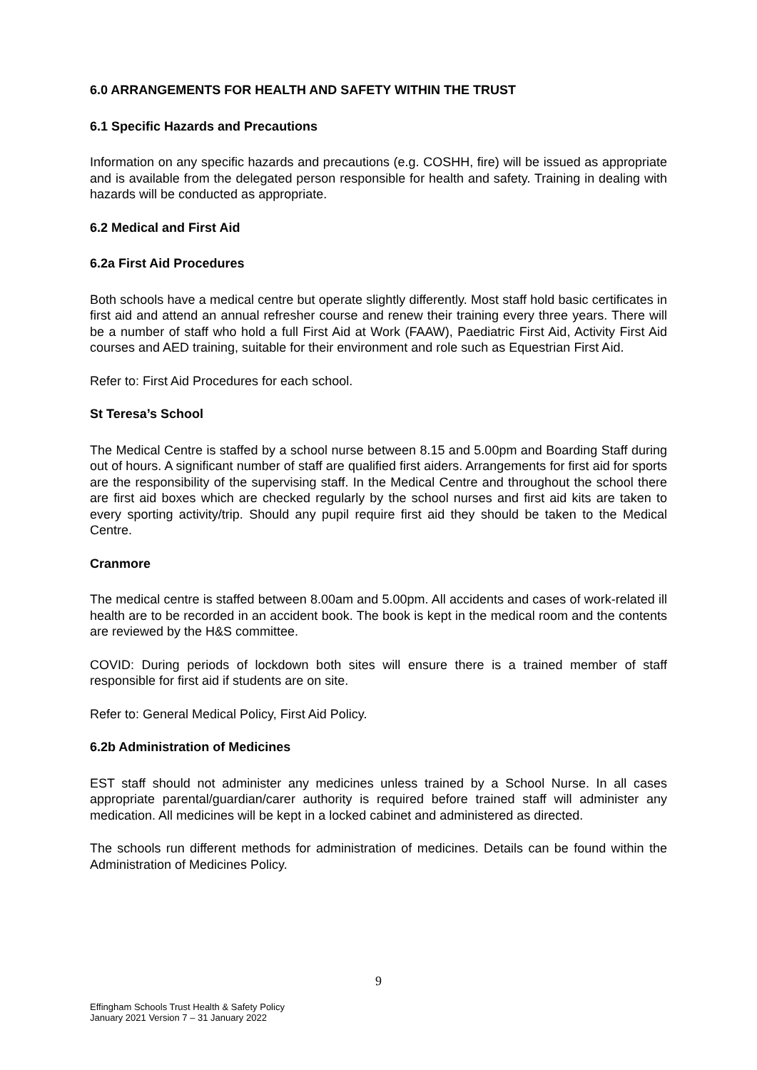6.0 ARRANGEMENTS FOR HEALTH AND SAFETY WITHIN THE TRUST
6.1 Specific Hazards and Precautions
Information on any specific hazards and precautions (e.g. COSHH, fire) will be issued as appropriate and is available from the delegated person responsible for health and safety. Training in dealing with hazards will be conducted as appropriate.
6.2 Medical and First Aid
6.2a First Aid Procedures
Both schools have a medical centre but operate slightly differently. Most staff hold basic certificates in first aid and attend an annual refresher course and renew their training every three years. There will be a number of staff who hold a full First Aid at Work (FAAW), Paediatric First Aid, Activity First Aid courses and AED training, suitable for their environment and role such as Equestrian First Aid.
Refer to: First Aid Procedures for each school.
St Teresa’s School
The Medical Centre is staffed by a school nurse between 8.15 and 5.00pm and Boarding Staff during out of hours. A significant number of staff are qualified first aiders. Arrangements for first aid for sports are the responsibility of the supervising staff. In the Medical Centre and throughout the school there are first aid boxes which are checked regularly by the school nurses and first aid kits are taken to every sporting activity/trip. Should any pupil require first aid they should be taken to the Medical Centre.
Cranmore
The medical centre is staffed between 8.00am and 5.00pm. All accidents and cases of work-related ill health are to be recorded in an accident book. The book is kept in the medical room and the contents are reviewed by the H&S committee.
COVID: During periods of lockdown both sites will ensure there is a trained member of staff responsible for first aid if students are on site.
Refer to: General Medical Policy, First Aid Policy.
6.2b Administration of Medicines
EST staff should not administer any medicines unless trained by a School Nurse. In all cases appropriate parental/guardian/carer authority is required before trained staff will administer any medication. All medicines will be kept in a locked cabinet and administered as directed.
The schools run different methods for administration of medicines. Details can be found within the Administration of Medicines Policy.
9
Effingham Schools Trust Health & Safety Policy
January 2021 Version 7 – 31 January 2022